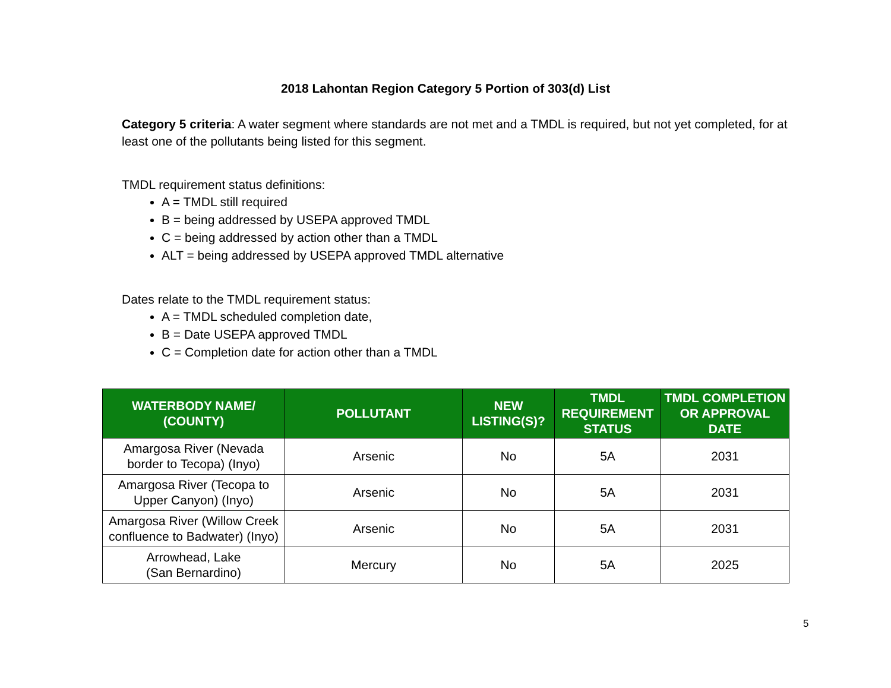2018 Lahontan Region Category 5 Portion of 303(d) List
Category 5 criteria: A water segment where standards are not met and a TMDL is required, but not yet completed, for at least one of the pollutants being listed for this segment.
TMDL requirement status definitions:
A = TMDL still required
B = being addressed by USEPA approved TMDL
C = being addressed by action other than a TMDL
ALT = being addressed by USEPA approved TMDL alternative
Dates relate to the TMDL requirement status:
A = TMDL scheduled completion date,
B = Date USEPA approved TMDL
C = Completion date for action other than a TMDL
| WATERBODY NAME/ (COUNTY) | POLLUTANT | NEW LISTING(S)? | TMDL REQUIREMENT STATUS | TMDL COMPLETION OR APPROVAL DATE |
| --- | --- | --- | --- | --- |
| Amargosa River (Nevada border to Tecopa) (Inyo) | Arsenic | No | 5A | 2031 |
| Amargosa River (Tecopa to Upper Canyon) (Inyo) | Arsenic | No | 5A | 2031 |
| Amargosa River (Willow Creek confluence to Badwater) (Inyo) | Arsenic | No | 5A | 2031 |
| Arrowhead, Lake (San Bernardino) | Mercury | No | 5A | 2025 |
5